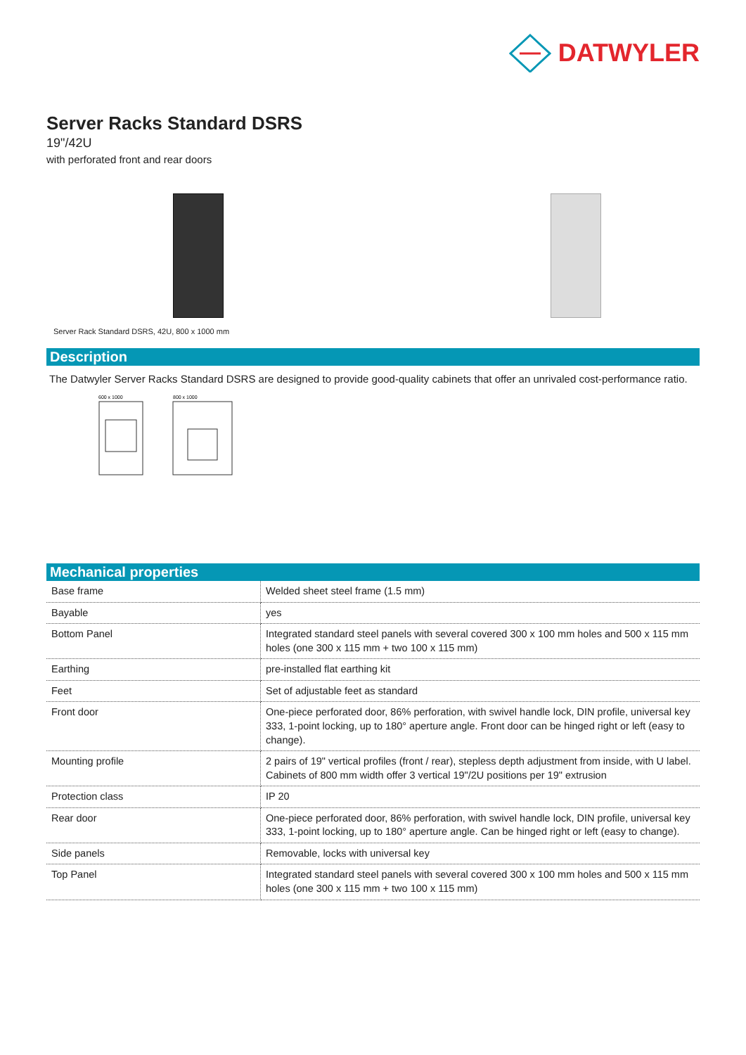DATWYLER
Server Racks Standard DSRS
19"/42U
with perforated front and rear doors
Server Rack Standard DSRS, 42U, 800 x 1000 mm
Description
The Datwyler Server Racks Standard DSRS are designed to provide good-quality cabinets that offer an unrivaled cost-performance ratio.
600 x 1000
800 x 1000
Mechanical properties
| Base frame | Welded sheet steel frame (1.5 mm) |
| Bayable | yes |
| Bottom Panel | Integrated standard steel panels with several covered 300 x 100 mm holes and 500 x 115 mm holes (one 300 x 115 mm + two 100 x 115 mm) |
| Earthing | pre-installed flat earthing kit |
| Feet | Set of adjustable feet as standard |
| Front door | One-piece perforated door, 86% perforation, with swivel handle lock, DIN profile, universal key 333, 1-point locking, up to 180° aperture angle. Front door can be hinged right or left (easy to change). |
| Mounting profile | 2 pairs of 19" vertical profiles (front / rear), stepless depth adjustment from inside, with U label. Cabinets of 800 mm width offer 3 vertical 19"/2U positions per 19" extrusion |
| Protection class | IP 20 |
| Rear door | One-piece perforated door, 86% perforation, with swivel handle lock, DIN profile, universal key 333, 1-point locking, up to 180° aperture angle. Can be hinged right or left (easy to change). |
| Side panels | Removable, locks with universal key |
| Top Panel | Integrated standard steel panels with several covered 300 x 100 mm holes and 500 x 115 mm holes (one 300 x 115 mm + two 100 x 115 mm) |